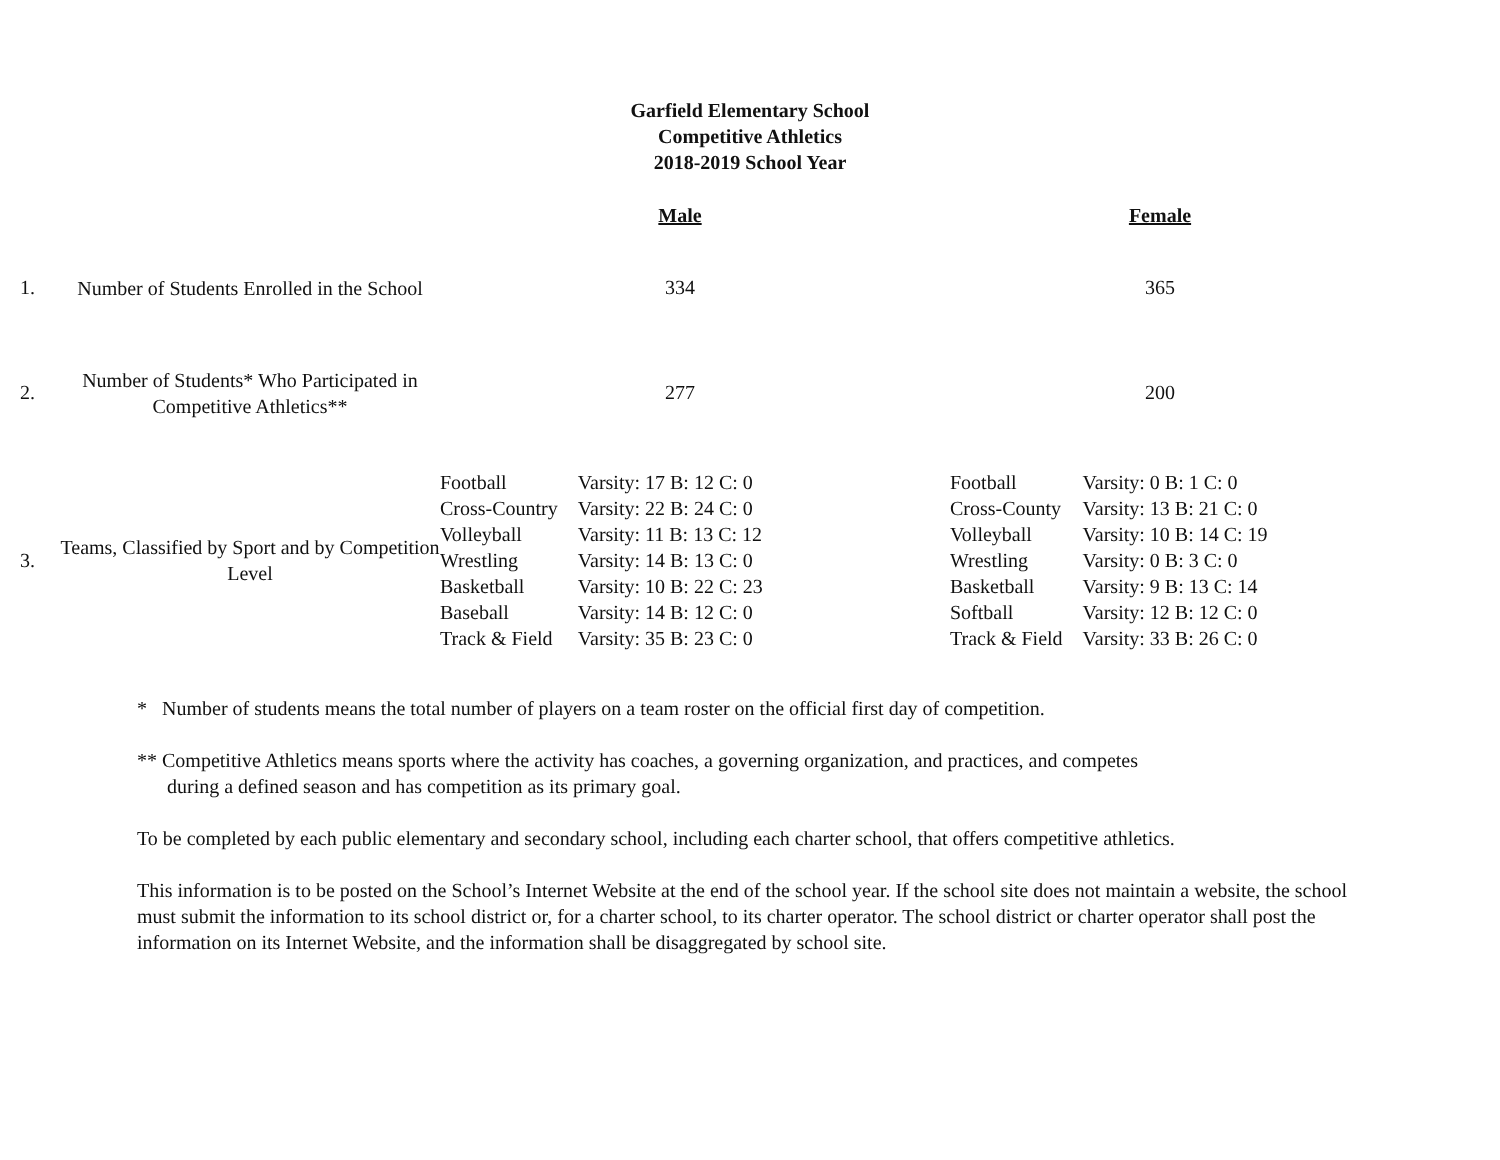Garfield Elementary School
Competitive Athletics
2018-2019 School Year
| | | Male | Female |
| 1. | Number of Students Enrolled in the School | 334 | 365 |
| 2. | Number of Students* Who Participated in Competitive Athletics** | 277 | 200 |
| 3. | Teams, Classified by Sport and by Competition Level | / Football / Varsity: 17 B: 12 C: 0 / / Cross-Country / Varsity: 22 B: 24 C: 0 / / Volleyball / Varsity: 11 B: 13 C: 12 / / Wrestling / Varsity: 14 B: 13 C: 0 / / Basketball / Varsity: 10 B: 22 C: 23 / / Baseball / Varsity: 14 B: 12 C: 0 / / Track & Field / Varsity: 35 B: 23 C: 0 / | / Football / Varsity: 0 B: 1 C: 0 / / Cross-County / Varsity: 13 B: 21 C: 0 / / Volleyball / Varsity: 10 B: 14 C: 19 / / Wrestling / Varsity: 0 B: 3 C: 0 / / Basketball / Varsity: 9 B: 13 C: 14 / / Softball / Varsity: 12 B: 12 C: 0 / / Track & Field / Varsity: 33 B: 26 C: 0 / |
* Number of students means the total number of players on a team roster on the official first day of competition.
** Competitive Athletics means sports where the activity has coaches, a governing organization, and practices, and competes
during a defined season and has competition as its primary goal.
To be completed by each public elementary and secondary school, including each charter school, that offers competitive athletics.
This information is to be posted on the School’s Internet Website at the end of the school year. If the school site does not maintain a website, the school must submit the information to its school district or, for a charter school, to its charter operator. The school district or charter operator shall post the information on its Internet Website, and the information shall be disaggregated by school site.